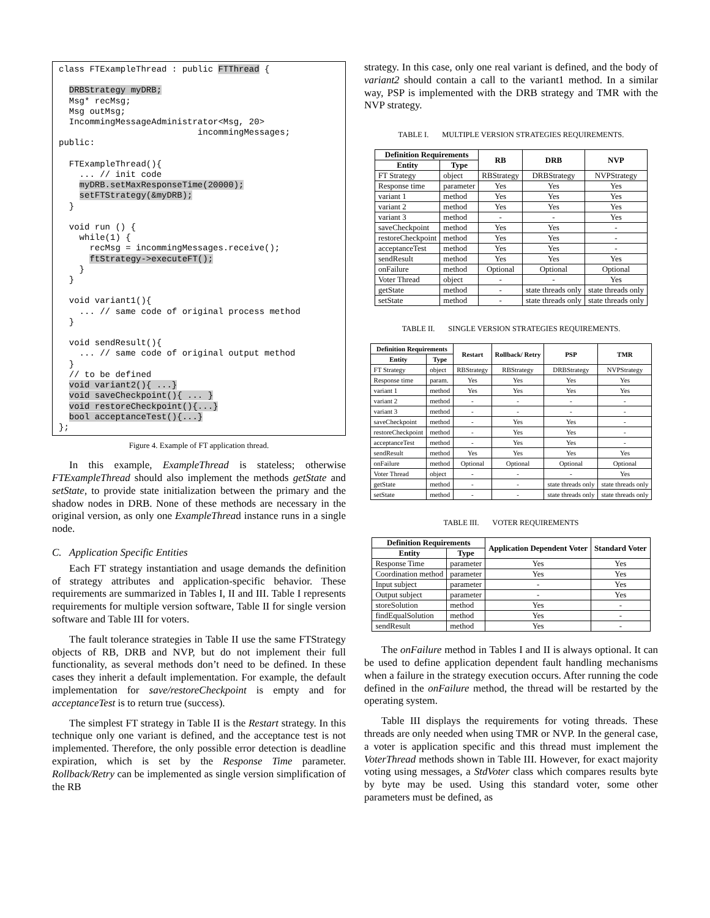class FTExampleThread : public FTThread {

  DRBStrategy myDRB;
  Msg* recMsg;
  Msg outMsg;
  IncommingMessageAdministrator<Msg, 20>
                           incommingMessages;
public:

  FTExampleThread(){
    ... // init code
    myDRB.setMaxResponseTime(20000);
    setFTStrategy(&myDRB);
  }

  void run () {
    while(1) {
      recMsg = incommingMessages.receive();
      ftStrategy->executeFT();
    }
  }

  void variant1(){
    ... // same code of original process method
  }

  void sendResult(){
    ... // same code of original output method
  }
  // to be defined
  void variant2(){ ...}
  void saveCheckpoint(){ ... }
  void restoreCheckpoint(){...}
  bool acceptanceTest(){...}
};
Figure 4. Example of FT application thread.
In this example, ExampleThread is stateless; otherwise FTExampleThread should also implement the methods getState and setState, to provide state initialization between the primary and the shadow nodes in DRB. None of these methods are necessary in the original version, as only one ExampleThread instance runs in a single node.
C. Application Specific Entities
Each FT strategy instantiation and usage demands the definition of strategy attributes and application-specific behavior. These requirements are summarized in Tables I, II and III. Table I represents requirements for multiple version software, Table II for single version software and Table III for voters.
The fault tolerance strategies in Table II use the same FTStrategy objects of RB, DRB and NVP, but do not implement their full functionality, as several methods don’t need to be defined. In these cases they inherit a default implementation. For example, the default implementation for save/restoreCheckpoint is empty and for acceptanceTest is to return true (success).
The simplest FT strategy in Table II is the Restart strategy. In this technique only one variant is defined, and the acceptance test is not implemented. Therefore, the only possible error detection is deadline expiration, which is set by the Response Time parameter. Rollback/Retry can be implemented as single version simplification of the RB
strategy. In this case, only one real variant is defined, and the body of variant2 should contain a call to the variant1 method. In a similar way, PSP is implemented with the DRB strategy and TMR with the NVP strategy.
TABLE I. MULTIPLE VERSION STRATEGIES REQUIREMENTS.
| Definition Requirements | | RB | DRB | NVP |
| --- | --- | --- | --- | --- |
| Entity | Type | | | |
| FT Strategy | object | RBStrategy | DRBStrategy | NVPStrategy |
| Response time | parameter | Yes | Yes | Yes |
| variant 1 | method | Yes | Yes | Yes |
| variant 2 | method | Yes | Yes | Yes |
| variant 3 | method | - | - | Yes |
| saveCheckpoint | method | Yes | Yes | - |
| restoreCheckpoint | method | Yes | Yes | - |
| acceptanceTest | method | Yes | Yes | - |
| sendResult | method | Yes | Yes | Yes |
| onFailure | method | Optional | Optional | Optional |
| Voter Thread | object | - | - | Yes |
| getState | method | - | state threads only | state threads only |
| setState | method | - | state threads only | state threads only |
TABLE II. SINGLE VERSION STRATEGIES REQUIREMENTS.
| Definition Requirements | | Restart | Rollback/ Retry | PSP | TMR |
| --- | --- | --- | --- | --- | --- |
| Entity | Type | | | | |
| FT Strategy | object | RBStrategy | RBStrategy | DRBStrategy | NVPStrategy |
| Response time | param. | Yes | Yes | Yes | Yes |
| variant 1 | method | Yes | Yes | Yes | Yes |
| variant 2 | method | - | - | - | - |
| variant 3 | method | - | - | - | - |
| saveCheckpoint | method | - | Yes | Yes | - |
| restoreCheckpoint | method | - | Yes | Yes | - |
| acceptanceTest | method | - | Yes | Yes | - |
| sendResult | method | Yes | Yes | Yes | Yes |
| onFailure | method | Optional | Optional | Optional | Optional |
| Voter Thread | object | - | - | - | Yes |
| getState | method | - | - | state threads only | state threads only |
| setState | method | - | - | state threads only | state threads only |
TABLE III. VOTER REQUIREMENTS
| Definition Requirements | | Application Dependent Voter | Standard Voter |
| --- | --- | --- | --- |
| Entity | Type | | |
| Response Time | parameter | Yes | Yes |
| Coordination method | parameter | Yes | Yes |
| Input subject | parameter | - | Yes |
| Output subject | parameter | - | Yes |
| storeSolution | method | Yes | - |
| findEqualSolution | method | Yes | - |
| sendResult | method | Yes | - |
The onFailure method in Tables I and II is always optional. It can be used to define application dependent fault handling mechanisms when a failure in the strategy execution occurs. After running the code defined in the onFailure method, the thread will be restarted by the operating system.
Table III displays the requirements for voting threads. These threads are only needed when using TMR or NVP. In the general case, a voter is application specific and this thread must implement the VoterThread methods shown in Table III. However, for exact majority voting using messages, a StdVoter class which compares results byte by byte may be used. Using this standard voter, some other parameters must be defined, as